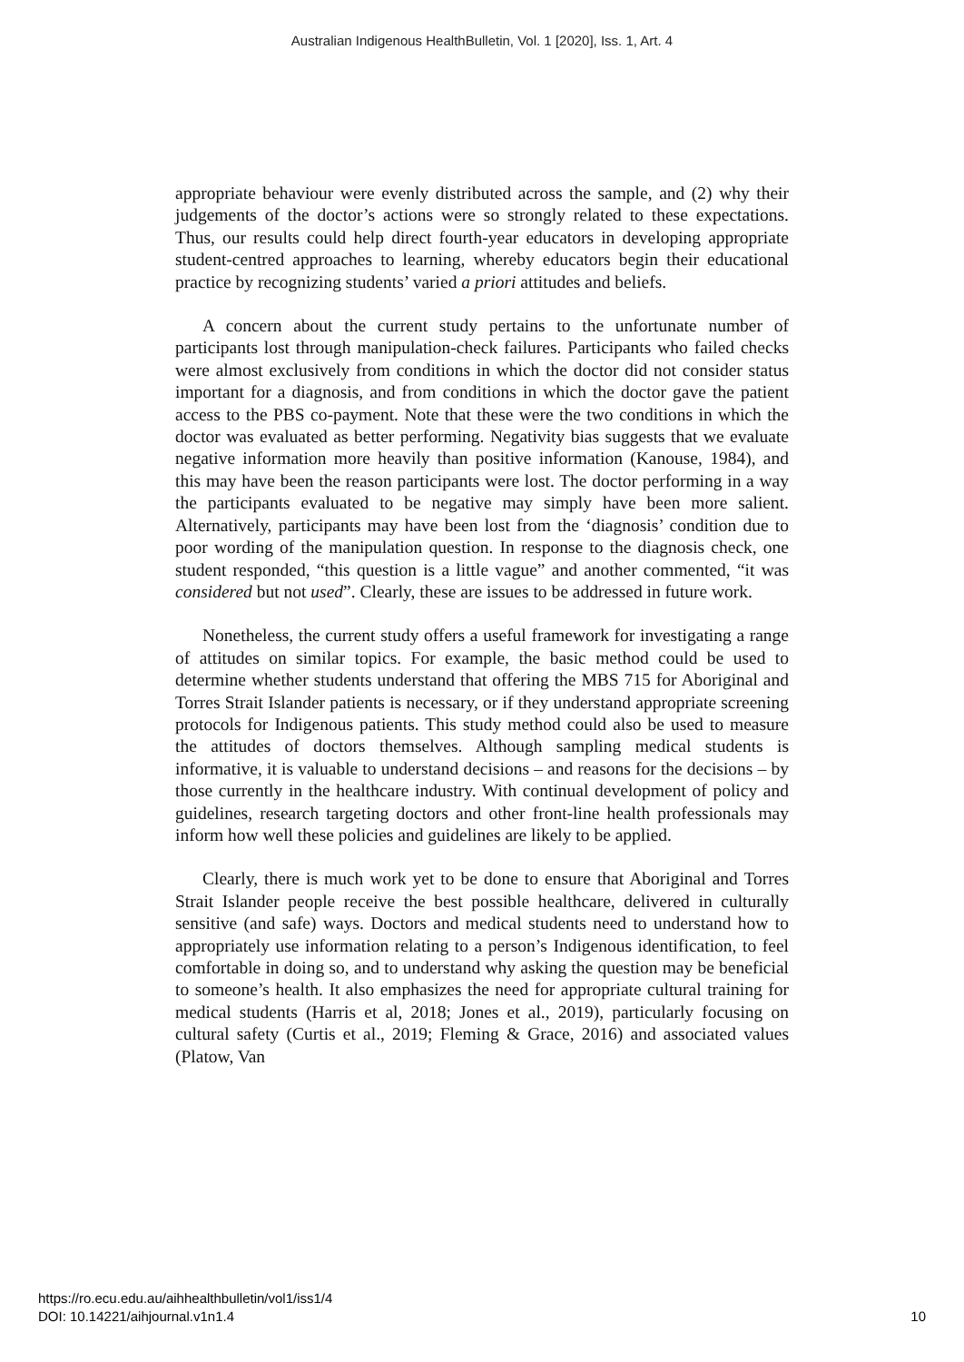Australian Indigenous HealthBulletin, Vol. 1 [2020], Iss. 1, Art. 4
appropriate behaviour were evenly distributed across the sample, and (2) why their judgements of the doctor’s actions were so strongly related to these expectations. Thus, our results could help direct fourth-year educators in developing appropriate student-centred approaches to learning, whereby educators begin their educational practice by recognizing students’ varied a priori attitudes and beliefs.
A concern about the current study pertains to the unfortunate number of participants lost through manipulation-check failures. Participants who failed checks were almost exclusively from conditions in which the doctor did not consider status important for a diagnosis, and from conditions in which the doctor gave the patient access to the PBS co-payment. Note that these were the two conditions in which the doctor was evaluated as better performing. Negativity bias suggests that we evaluate negative information more heavily than positive information (Kanouse, 1984), and this may have been the reason participants were lost. The doctor performing in a way the participants evaluated to be negative may simply have been more salient. Alternatively, participants may have been lost from the ‘diagnosis’ condition due to poor wording of the manipulation question. In response to the diagnosis check, one student responded, “this question is a little vague” and another commented, “it was considered but not used”. Clearly, these are issues to be addressed in future work.
Nonetheless, the current study offers a useful framework for investigating a range of attitudes on similar topics. For example, the basic method could be used to determine whether students understand that offering the MBS 715 for Aboriginal and Torres Strait Islander patients is necessary, or if they understand appropriate screening protocols for Indigenous patients. This study method could also be used to measure the attitudes of doctors themselves. Although sampling medical students is informative, it is valuable to understand decisions – and reasons for the decisions – by those currently in the healthcare industry. With continual development of policy and guidelines, research targeting doctors and other front-line health professionals may inform how well these policies and guidelines are likely to be applied.
Clearly, there is much work yet to be done to ensure that Aboriginal and Torres Strait Islander people receive the best possible healthcare, delivered in culturally sensitive (and safe) ways. Doctors and medical students need to understand how to appropriately use information relating to a person’s Indigenous identification, to feel comfortable in doing so, and to understand why asking the question may be beneficial to someone’s health. It also emphasizes the need for appropriate cultural training for medical students (Harris et al, 2018; Jones et al., 2019), particularly focusing on cultural safety (Curtis et al., 2019; Fleming & Grace, 2016) and associated values (Platow, Van
https://ro.ecu.edu.au/aihhealthbulletin/vol1/iss1/4
DOI: 10.14221/aihjournal.v1n1.4
10